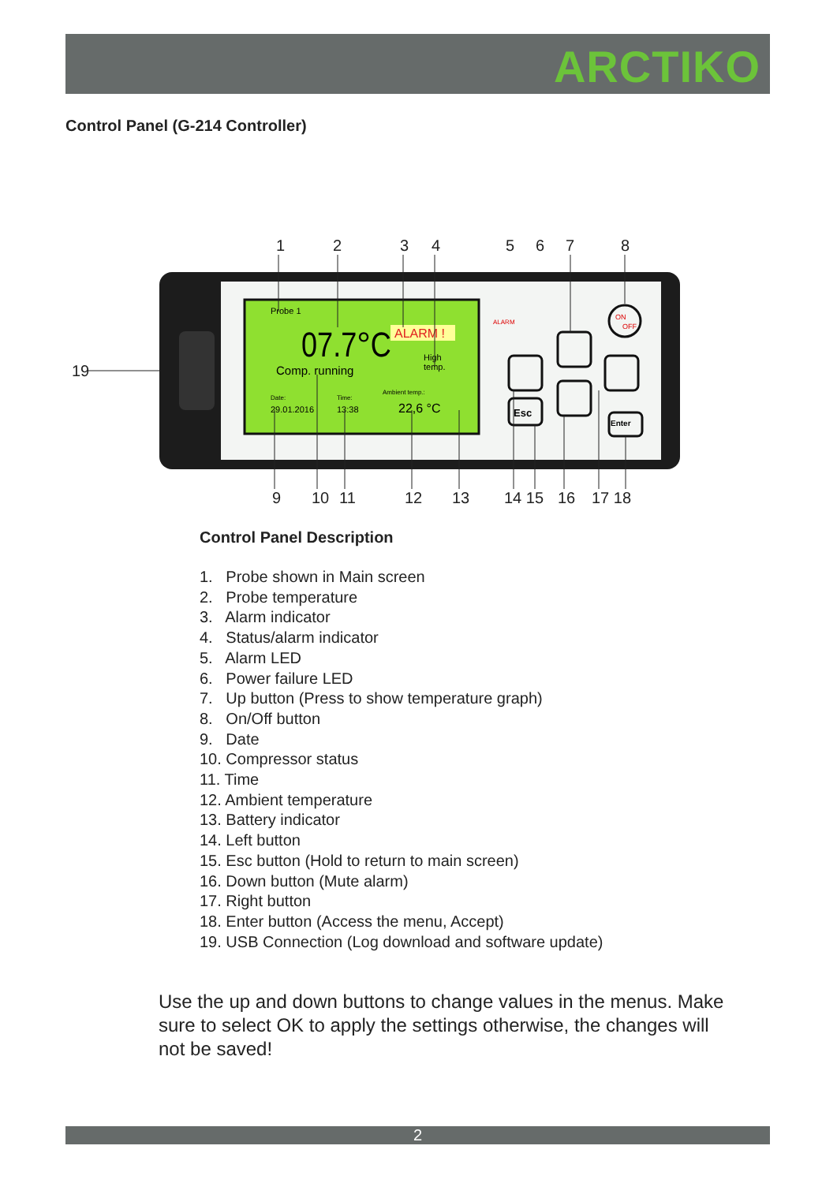ARCTIKO
Control Panel (G-214 Controller)
1
2
3
4
5
6
7
8
19
9
10
11
12
13
14 15
16
17 18
Probe 1
07.7°C
ALARM !
High
temp.
Comp. running
Date:
29.01.2016
Time:
13:38
Ambient temp.:
22,6 °C
ALARM
Esc
Enter
ON
OFF
Control Panel Description
1. Probe shown in Main screen
2. Probe temperature
3. Alarm indicator
4. Status/alarm indicator
5. Alarm LED
6. Power failure LED
7. Up button (Press to show temperature graph)
8. On/Off button
9. Date
10. Compressor status
11. Time
12. Ambient temperature
13. Battery indicator
14. Left button
15. Esc button (Hold to return to main screen)
16. Down button (Mute alarm)
17. Right button
18. Enter button (Access the menu, Accept)
19. USB Connection (Log download and software update)
Use the up and down buttons to change values in the menus. Make sure to select OK to apply the settings otherwise, the changes will not be saved!
2